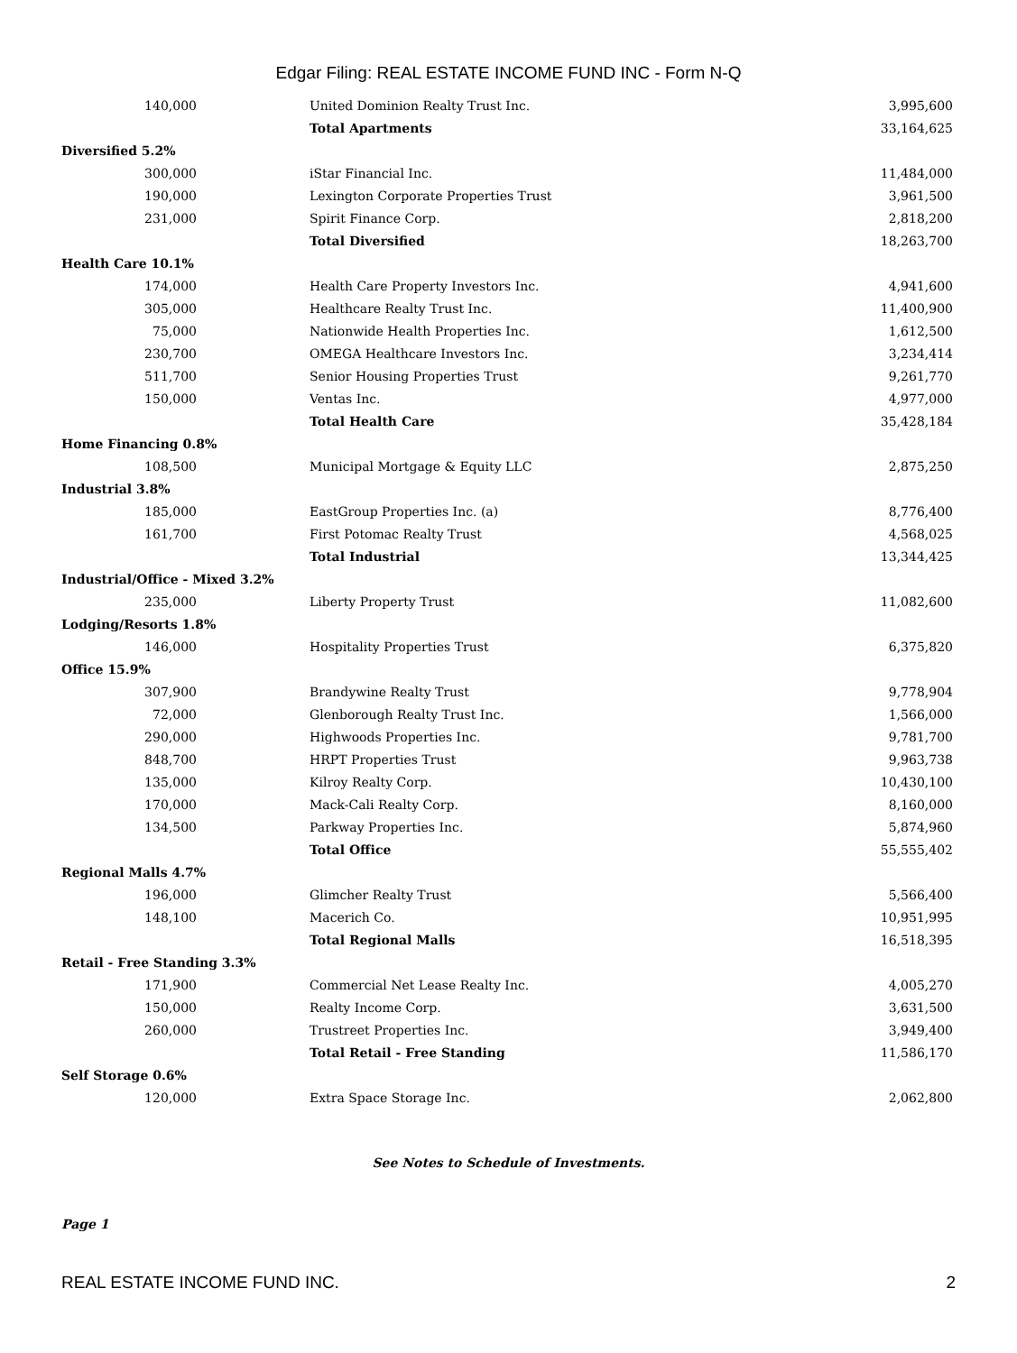Edgar Filing: REAL ESTATE INCOME FUND INC - Form N-Q
| 140,000 | | United Dominion Realty Trust Inc. | 3,995,600 |
| | | Total Apartments | 33,164,625 |
| Diversified 5.2% | | | |
| 300,000 | | iStar Financial Inc. | 11,484,000 |
| 190,000 | | Lexington Corporate Properties Trust | 3,961,500 |
| 231,000 | | Spirit Finance Corp. | 2,818,200 |
| | | Total Diversified | 18,263,700 |
| Health Care 10.1% | | | |
| 174,000 | | Health Care Property Investors Inc. | 4,941,600 |
| 305,000 | | Healthcare Realty Trust Inc. | 11,400,900 |
| 75,000 | | Nationwide Health Properties Inc. | 1,612,500 |
| 230,700 | | OMEGA Healthcare Investors Inc. | 3,234,414 |
| 511,700 | | Senior Housing Properties Trust | 9,261,770 |
| 150,000 | | Ventas Inc. | 4,977,000 |
| | | Total Health Care | 35,428,184 |
| Home Financing 0.8% | | | |
| 108,500 | | Municipal Mortgage & Equity LLC | 2,875,250 |
| Industrial 3.8% | | | |
| 185,000 | | EastGroup Properties Inc. (a) | 8,776,400 |
| 161,700 | | First Potomac Realty Trust | 4,568,025 |
| | | Total Industrial | 13,344,425 |
| Industrial/Office - Mixed 3.2% | | | |
| 235,000 | | Liberty Property Trust | 11,082,600 |
| Lodging/Resorts 1.8% | | | |
| 146,000 | | Hospitality Properties Trust | 6,375,820 |
| Office 15.9% | | | |
| 307,900 | | Brandywine Realty Trust | 9,778,904 |
| 72,000 | | Glenborough Realty Trust Inc. | 1,566,000 |
| 290,000 | | Highwoods Properties Inc. | 9,781,700 |
| 848,700 | | HRPT Properties Trust | 9,963,738 |
| 135,000 | | Kilroy Realty Corp. | 10,430,100 |
| 170,000 | | Mack-Cali Realty Corp. | 8,160,000 |
| 134,500 | | Parkway Properties Inc. | 5,874,960 |
| | | Total Office | 55,555,402 |
| Regional Malls 4.7% | | | |
| 196,000 | | Glimcher Realty Trust | 5,566,400 |
| 148,100 | | Macerich Co. | 10,951,995 |
| | | Total Regional Malls | 16,518,395 |
| Retail - Free Standing 3.3% | | | |
| 171,900 | | Commercial Net Lease Realty Inc. | 4,005,270 |
| 150,000 | | Realty Income Corp. | 3,631,500 |
| 260,000 | | Trustreet Properties Inc. | 3,949,400 |
| | | Total Retail - Free Standing | 11,586,170 |
| Self Storage 0.6% | | | |
| 120,000 | | Extra Space Storage Inc. | 2,062,800 |
See Notes to Schedule of Investments.
Page 1
REAL ESTATE INCOME FUND INC. 2